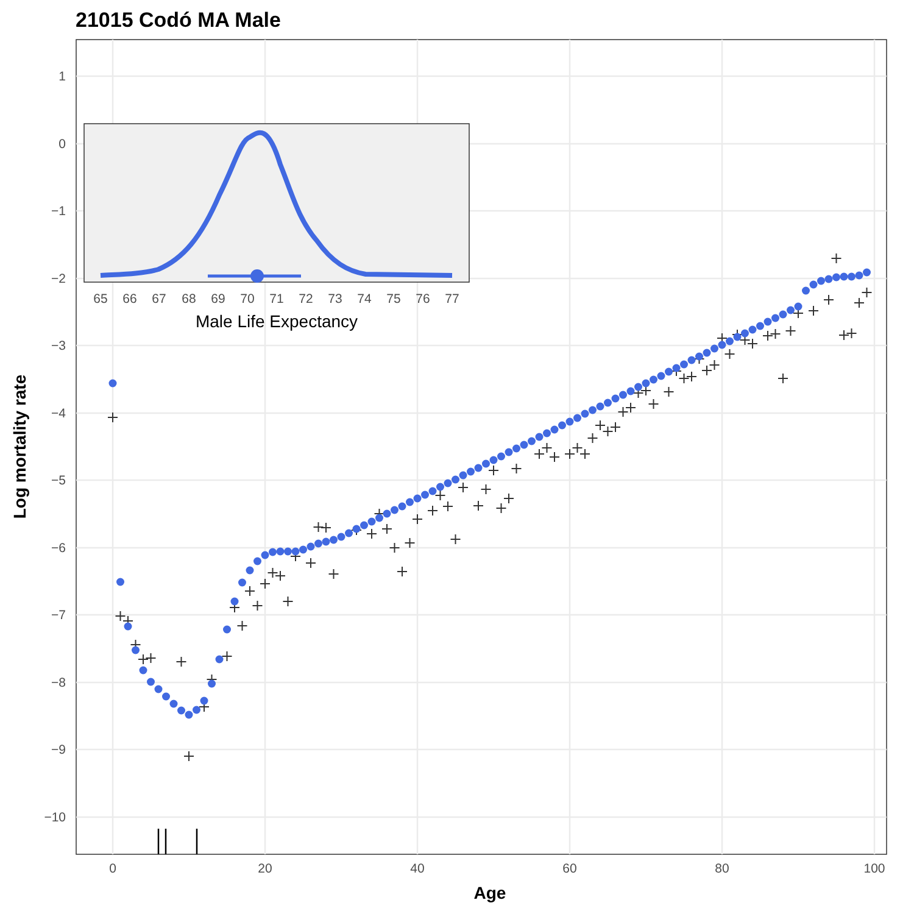21015 Codó MA Male
1
0
−1
−2
−3
−4
−5
−6
−7
−8
−9
−10
0
20
40
60
80
100
Age
Log mortality rate
65
66
67
68
69
70
71
72
73
74
75
76
77
Male Life Expectancy